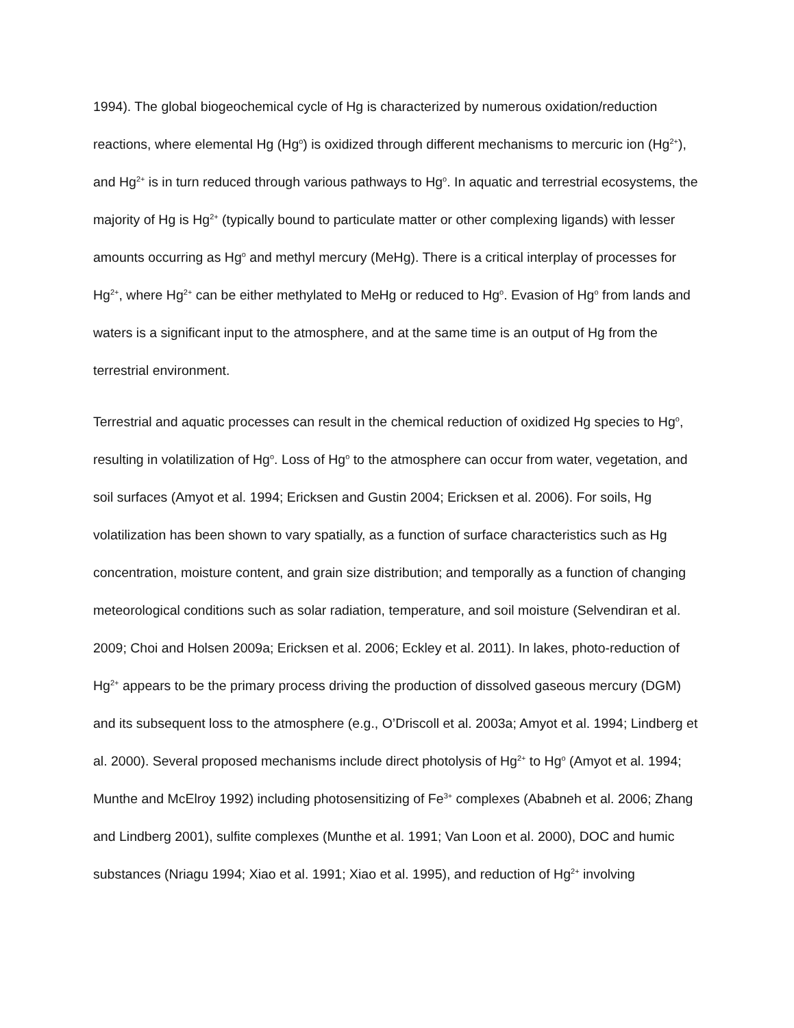1994). The global biogeochemical cycle of Hg is characterized by numerous oxidation/reduction reactions, where elemental Hg (Hg<sup>o</sup>) is oxidized through different mechanisms to mercuric ion (Hg<sup>2+</sup>), and Hg<sup>2+</sup> is in turn reduced through various pathways to Hg<sup>o</sup>. In aquatic and terrestrial ecosystems, the majority of Hg is Hg<sup>2+</sup> (typically bound to particulate matter or other complexing ligands) with lesser amounts occurring as Hg<sup>o</sup> and methyl mercury (MeHg). There is a critical interplay of processes for Hg<sup>2+</sup>, where Hg<sup>2+</sup> can be either methylated to MeHg or reduced to Hg<sup>o</sup>. Evasion of Hg<sup>o</sup> from lands and waters is a significant input to the atmosphere, and at the same time is an output of Hg from the terrestrial environment.
Terrestrial and aquatic processes can result in the chemical reduction of oxidized Hg species to Hg<sup>o</sup>, resulting in volatilization of Hg<sup>o</sup>. Loss of Hg<sup>o</sup> to the atmosphere can occur from water, vegetation, and soil surfaces (Amyot et al. 1994; Ericksen and Gustin 2004; Ericksen et al. 2006). For soils, Hg volatilization has been shown to vary spatially, as a function of surface characteristics such as Hg concentration, moisture content, and grain size distribution; and temporally as a function of changing meteorological conditions such as solar radiation, temperature, and soil moisture (Selvendiran et al. 2009; Choi and Holsen 2009a; Ericksen et al. 2006; Eckley et al. 2011). In lakes, photo-reduction of Hg<sup>2+</sup> appears to be the primary process driving the production of dissolved gaseous mercury (DGM) and its subsequent loss to the atmosphere (e.g., O’Driscoll et al. 2003a; Amyot et al. 1994; Lindberg et al. 2000). Several proposed mechanisms include direct photolysis of Hg<sup>2+</sup> to Hg<sup>o</sup> (Amyot et al. 1994; Munthe and McElroy 1992) including photosensitizing of Fe<sup>3+</sup> complexes (Ababneh et al. 2006; Zhang and Lindberg 2001), sulfite complexes (Munthe et al. 1991; Van Loon et al. 2000), DOC and humic substances (Nriagu 1994; Xiao et al. 1991; Xiao et al. 1995), and reduction of Hg<sup>2+</sup> involving